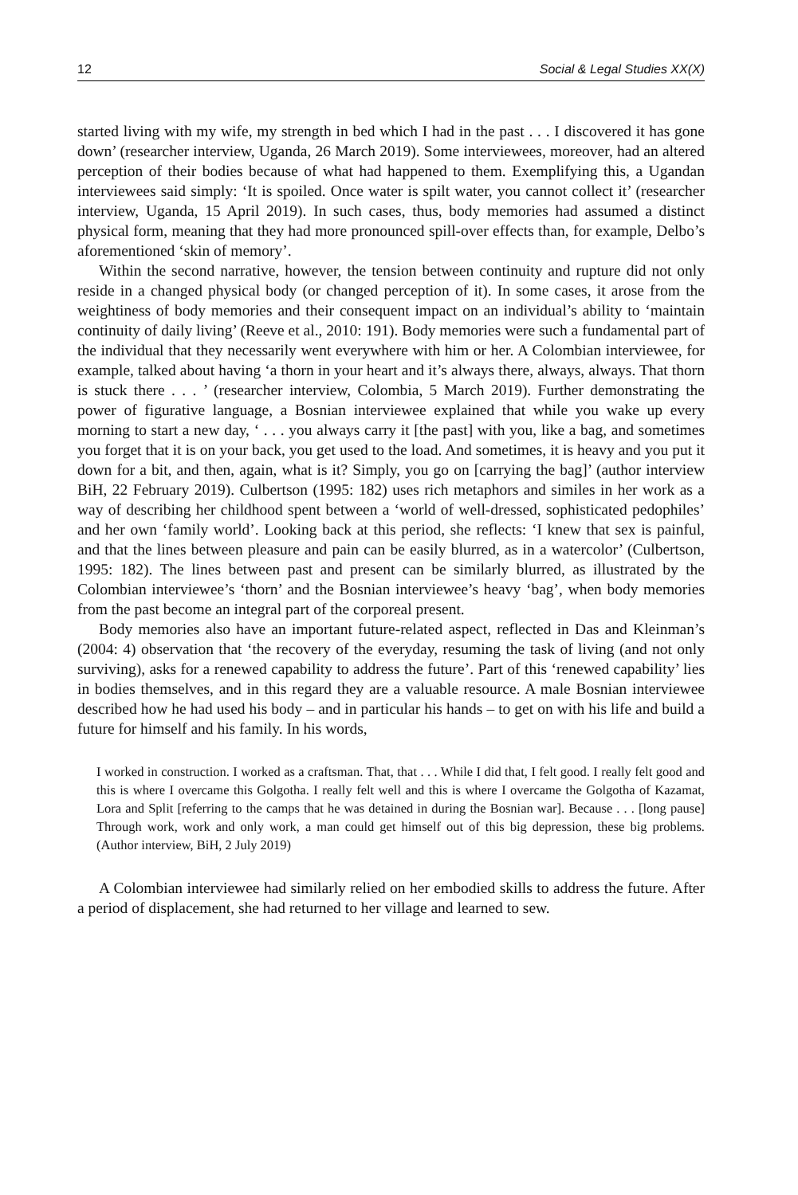12 Social & Legal Studies XX(X)
started living with my wife, my strength in bed which I had in the past . . . I discovered it has gone down’ (researcher interview, Uganda, 26 March 2019). Some interviewees, moreover, had an altered perception of their bodies because of what had happened to them. Exemplifying this, a Ugandan interviewees said simply: ‘It is spoiled. Once water is spilt water, you cannot collect it’ (researcher interview, Uganda, 15 April 2019). In such cases, thus, body memories had assumed a distinct physical form, meaning that they had more pronounced spill-over effects than, for example, Delbo’s aforementioned ‘skin of memory’.
Within the second narrative, however, the tension between continuity and rupture did not only reside in a changed physical body (or changed perception of it). In some cases, it arose from the weightiness of body memories and their consequent impact on an individual’s ability to ‘maintain continuity of daily living’ (Reeve et al., 2010: 191). Body memories were such a fundamental part of the individual that they necessarily went everywhere with him or her. A Colombian interviewee, for example, talked about having ‘a thorn in your heart and it’s always there, always, always. That thorn is stuck there . . . ’ (researcher interview, Colombia, 5 March 2019). Further demonstrating the power of figurative language, a Bosnian interviewee explained that while you wake up every morning to start a new day, ‘ . . . you always carry it [the past] with you, like a bag, and sometimes you forget that it is on your back, you get used to the load. And sometimes, it is heavy and you put it down for a bit, and then, again, what is it? Simply, you go on [carrying the bag]’ (author interview BiH, 22 February 2019). Culbertson (1995: 182) uses rich metaphors and similes in her work as a way of describing her childhood spent between a ‘world of well-dressed, sophisticated pedophiles’ and her own ‘family world’. Looking back at this period, she reflects: ‘I knew that sex is painful, and that the lines between pleasure and pain can be easily blurred, as in a watercolor’ (Culbertson, 1995: 182). The lines between past and present can be similarly blurred, as illustrated by the Colombian interviewee’s ‘thorn’ and the Bosnian interviewee’s heavy ‘bag’, when body memories from the past become an integral part of the corporeal present.
Body memories also have an important future-related aspect, reflected in Das and Kleinman’s (2004: 4) observation that ‘the recovery of the everyday, resuming the task of living (and not only surviving), asks for a renewed capability to address the future’. Part of this ‘renewed capability’ lies in bodies themselves, and in this regard they are a valuable resource. A male Bosnian interviewee described how he had used his body – and in particular his hands – to get on with his life and build a future for himself and his family. In his words,
I worked in construction. I worked as a craftsman. That, that . . . While I did that, I felt good. I really felt good and this is where I overcame this Golgotha. I really felt well and this is where I overcame the Golgotha of Kazamat, Lora and Split [referring to the camps that he was detained in during the Bosnian war]. Because . . . [long pause] Through work, work and only work, a man could get himself out of this big depression, these big problems. (Author interview, BiH, 2 July 2019)
A Colombian interviewee had similarly relied on her embodied skills to address the future. After a period of displacement, she had returned to her village and learned to sew.